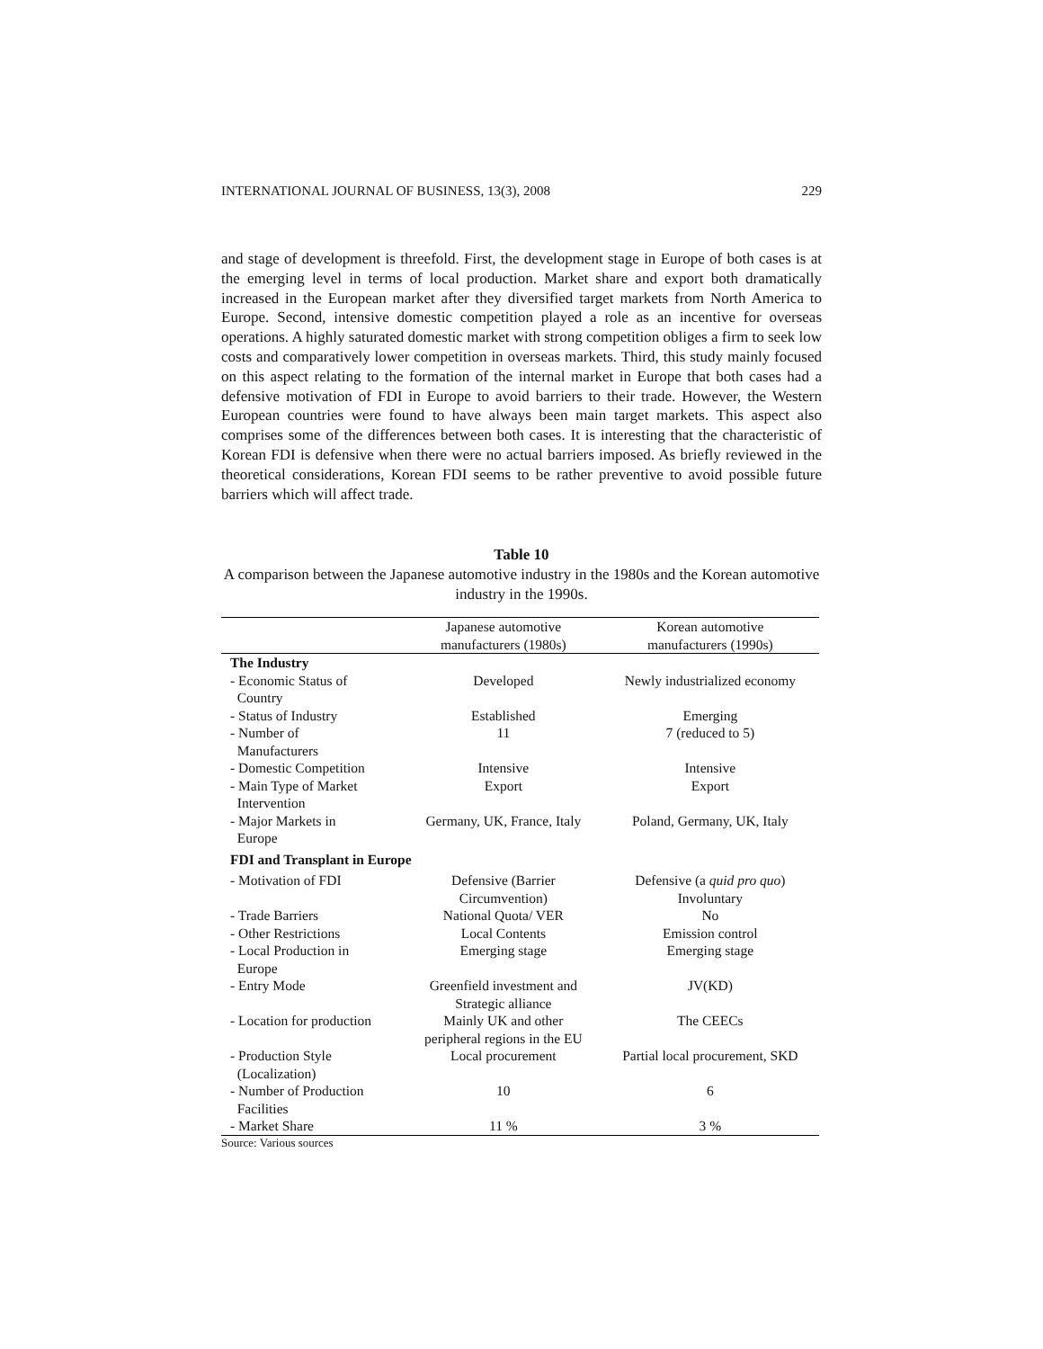INTERNATIONAL JOURNAL OF BUSINESS, 13(3), 2008 229
and stage of development is threefold. First, the development stage in Europe of both cases is at the emerging level in terms of local production. Market share and export both dramatically increased in the European market after they diversified target markets from North America to Europe. Second, intensive domestic competition played a role as an incentive for overseas operations. A highly saturated domestic market with strong competition obliges a firm to seek low costs and comparatively lower competition in overseas markets. Third, this study mainly focused on this aspect relating to the formation of the internal market in Europe that both cases had a defensive motivation of FDI in Europe to avoid barriers to their trade. However, the Western European countries were found to have always been main target markets. This aspect also comprises some of the differences between both cases. It is interesting that the characteristic of Korean FDI is defensive when there were no actual barriers imposed. As briefly reviewed in the theoretical considerations, Korean FDI seems to be rather preventive to avoid possible future barriers which will affect trade.
Table 10
A comparison between the Japanese automotive industry in the 1980s and the Korean automotive industry in the 1990s.
| | Japanese automotive manufacturers (1980s) | Korean automotive manufacturers (1990s) |
| --- | --- | --- |
| The Industry | | |
| - Economic Status of Country | Developed | Newly industrialized economy |
| - Status of Industry | Established | Emerging |
| - Number of Manufacturers | 11 | 7 (reduced to 5) |
| - Domestic Competition | Intensive | Intensive |
| - Main Type of Market Intervention | Export | Export |
| - Major Markets in Europe | Germany, UK, France, Italy | Poland, Germany, UK, Italy |
| FDI and Transplant in Europe | | |
| - Motivation of FDI | Defensive (Barrier Circumvention) | Defensive (a quid pro quo ) Involuntary |
| - Trade Barriers | National Quota/ VER | No |
| - Other Restrictions | Local Contents | Emission control |
| - Local Production in Europe | Emerging stage | Emerging stage |
| - Entry Mode | Greenfield investment and Strategic alliance | JV(KD) |
| - Location for production | Mainly UK and other peripheral regions in the EU | The CEECs |
| - Production Style (Localization) | Local procurement | Partial local procurement, SKD |
| - Number of Production Facilities | 10 | 6 |
| - Market Share | 11 % | 3 % |
Source: Various sources